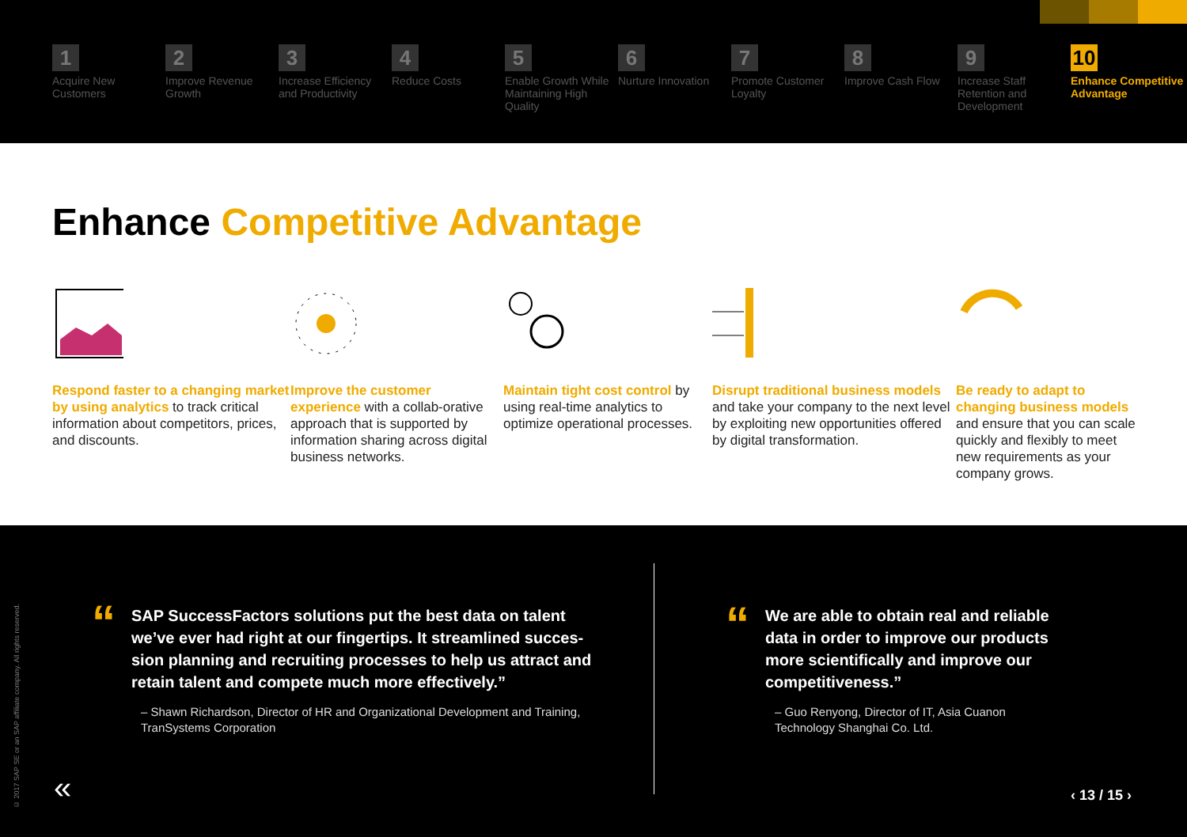1
Acquire New Customers
2
Improve Revenue Growth
3
Increase Efficiency and Productivity
4
Reduce Costs
5
Enable Growth While Maintaining High Quality
6
Nurture Innovation
7
Promote Customer Loyalty
8
Improve Cash Flow
9
Increase Staff Retention and Development
10
Enhance Competitive Advantage
Enhance Competitive Advantage
Respond faster to a changing market by using analytics to track critical information about competitors, prices, and discounts.
Improve the customer experience with a collab-orative approach that is supported by information sharing across digital business networks.
Maintain tight cost control by using real-time analytics to optimize operational processes.
Disrupt traditional business models and take your company to the next level by exploiting new opportunities offered by digital transformation.
Be ready to adapt to changing business models and ensure that you can scale quickly and flexibly to meet new requirements as your company grows.
© 2017 SAP SE or an SAP affiliate company. All rights reserved.
“
SAP SuccessFactors solutions put the best data on talent we’ve ever had right at our fingertips. It streamlined succes-sion planning and recruiting processes to help us attract and retain talent and compete much more effectively.”
– Shawn Richardson, Director of HR and Organizational Development and Training, TranSystems Corporation
“
We are able to obtain real and reliable data in order to improve our products more scientifically and improve our competitiveness.”
– Guo Renyong, Director of IT, Asia Cuanon Technology Shanghai Co. Ltd.
« ‹ 13 / 15 ›